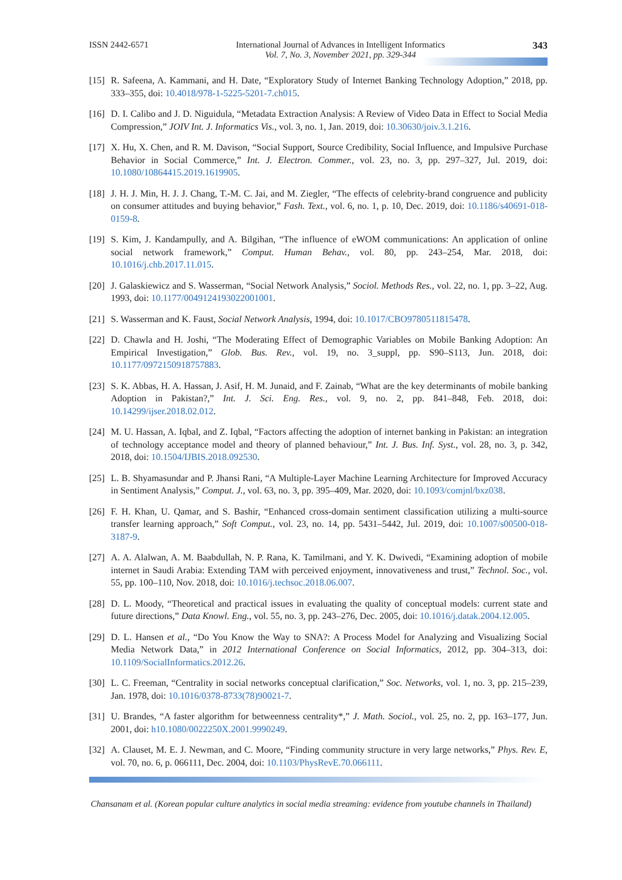ISSN 2442-6571 International Journal of Advances in Intelligent Informatics
Vol. 7, No. 3, November 2021, pp. 329-344 343
[15] R. Safeena, A. Kammani, and H. Date, “Exploratory Study of Internet Banking Technology Adoption,” 2018, pp. 333–355, doi: 10.4018/978-1-5225-5201-7.ch015.
[16] D. I. Calibo and J. D. Niguidula, “Metadata Extraction Analysis: A Review of Video Data in Effect to Social Media Compression,” JOIV Int. J. Informatics Vis., vol. 3, no. 1, Jan. 2019, doi: 10.30630/joiv.3.1.216.
[17] X. Hu, X. Chen, and R. M. Davison, “Social Support, Source Credibility, Social Influence, and Impulsive Purchase Behavior in Social Commerce,” Int. J. Electron. Commer., vol. 23, no. 3, pp. 297–327, Jul. 2019, doi: 10.1080/10864415.2019.1619905.
[18] J. H. J. Min, H. J. J. Chang, T.-M. C. Jai, and M. Ziegler, “The effects of celebrity-brand congruence and publicity on consumer attitudes and buying behavior,” Fash. Text., vol. 6, no. 1, p. 10, Dec. 2019, doi: 10.1186/s40691-018-0159-8.
[19] S. Kim, J. Kandampully, and A. Bilgihan, “The influence of eWOM communications: An application of online social network framework,” Comput. Human Behav., vol. 80, pp. 243–254, Mar. 2018, doi: 10.1016/j.chb.2017.11.015.
[20] J. Galaskiewicz and S. Wasserman, “Social Network Analysis,” Sociol. Methods Res., vol. 22, no. 1, pp. 3–22, Aug. 1993, doi: 10.1177/0049124193022001001.
[21] S. Wasserman and K. Faust, Social Network Analysis, 1994, doi: 10.1017/CBO9780511815478.
[22] D. Chawla and H. Joshi, “The Moderating Effect of Demographic Variables on Mobile Banking Adoption: An Empirical Investigation,” Glob. Bus. Rev., vol. 19, no. 3_suppl, pp. S90–S113, Jun. 2018, doi: 10.1177/0972150918757883.
[23] S. K. Abbas, H. A. Hassan, J. Asif, H. M. Junaid, and F. Zainab, “What are the key determinants of mobile banking Adoption in Pakistan?,” Int. J. Sci. Eng. Res., vol. 9, no. 2, pp. 841–848, Feb. 2018, doi: 10.14299/ijser.2018.02.012.
[24] M. U. Hassan, A. Iqbal, and Z. Iqbal, “Factors affecting the adoption of internet banking in Pakistan: an integration of technology acceptance model and theory of planned behaviour,” Int. J. Bus. Inf. Syst., vol. 28, no. 3, p. 342, 2018, doi: 10.1504/IJBIS.2018.092530.
[25] L. B. Shyamasundar and P. Jhansi Rani, “A Multiple-Layer Machine Learning Architecture for Improved Accuracy in Sentiment Analysis,” Comput. J., vol. 63, no. 3, pp. 395–409, Mar. 2020, doi: 10.1093/comjnl/bxz038.
[26] F. H. Khan, U. Qamar, and S. Bashir, “Enhanced cross-domain sentiment classification utilizing a multi-source transfer learning approach,” Soft Comput., vol. 23, no. 14, pp. 5431–5442, Jul. 2019, doi: 10.1007/s00500-018-3187-9.
[27] A. A. Alalwan, A. M. Baabdullah, N. P. Rana, K. Tamilmani, and Y. K. Dwivedi, “Examining adoption of mobile internet in Saudi Arabia: Extending TAM with perceived enjoyment, innovativeness and trust,” Technol. Soc., vol. 55, pp. 100–110, Nov. 2018, doi: 10.1016/j.techsoc.2018.06.007.
[28] D. L. Moody, “Theoretical and practical issues in evaluating the quality of conceptual models: current state and future directions,” Data Knowl. Eng., vol. 55, no. 3, pp. 243–276, Dec. 2005, doi: 10.1016/j.datak.2004.12.005.
[29] D. L. Hansen et al., “Do You Know the Way to SNA?: A Process Model for Analyzing and Visualizing Social Media Network Data,” in 2012 International Conference on Social Informatics, 2012, pp. 304–313, doi: 10.1109/SocialInformatics.2012.26.
[30] L. C. Freeman, “Centrality in social networks conceptual clarification,” Soc. Networks, vol. 1, no. 3, pp. 215–239, Jan. 1978, doi: 10.1016/0378-8733(78)90021-7.
[31] U. Brandes, “A faster algorithm for betweenness centrality*,” J. Math. Sociol., vol. 25, no. 2, pp. 163–177, Jun. 2001, doi: h10.1080/0022250X.2001.9990249.
[32] A. Clauset, M. E. J. Newman, and C. Moore, “Finding community structure in very large networks,” Phys. Rev. E, vol. 70, no. 6, p. 066111, Dec. 2004, doi: 10.1103/PhysRevE.70.066111.
Chansanam et al. (Korean popular culture analytics in social media streaming: evidence from youtube channels in Thailand)